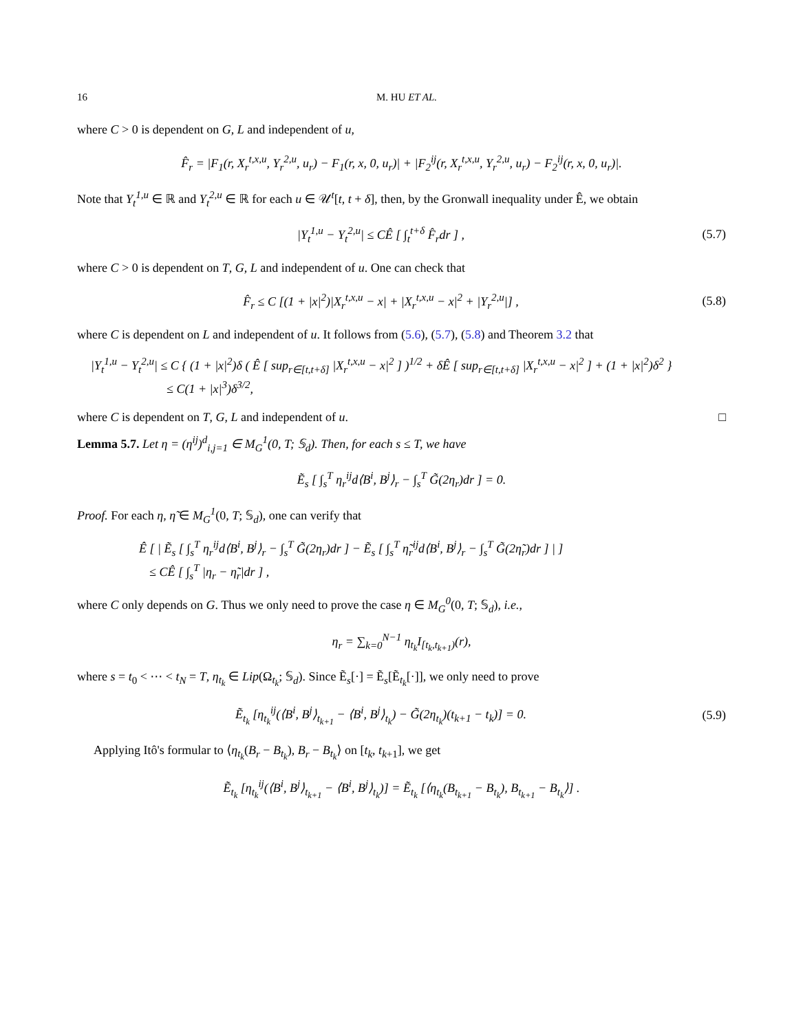16 M. HU ET AL.
where C > 0 is dependent on G, L and independent of u,
F̂<sub>r</sub> = |F<sub>1</sub>(r, X<sub>r</sub><sup>t,x,u</sup>, Y<sub>r</sub><sup>2,u</sup>, u<sub>r</sub>) − F<sub>1</sub>(r, x, 0, u<sub>r</sub>)| + |F<sub>2</sub><sup>ij</sup>(r, X<sub>r</sub><sup>t,x,u</sup>, Y<sub>r</sub><sup>2,u</sup>, u<sub>r</sub>) − F<sub>2</sub><sup>ij</sup>(r, x, 0, u<sub>r</sub>)|.
Note that Y<sub>t</sub><sup>1,u</sup> ∈ ℝ and Y<sub>t</sub><sup>2,u</sup> ∈ ℝ for each u ∈ 𝒰<sup>t</sup>[t, t + δ], then, by the Gronwall inequality under Ê, we obtain
|Y<sub>t</sub><sup>1,u</sup> − Y<sub>t</sub><sup>2,u</sup>| ≤ CÊ [ ∫<sub>t</sub><sup>t+δ</sup> F̂<sub>r</sub>dr ] ,
(5.7)
where C > 0 is dependent on T, G, L and independent of u. One can check that
F̂<sub>r</sub> ≤ C [(1 + |x|<sup>2</sup>)|X<sub>r</sub><sup>t,x,u</sup> − x| + |X<sub>r</sub><sup>t,x,u</sup> − x|<sup>2</sup> + |Y<sub>r</sub><sup>2,u</sup>|] ,
(5.8)
where C is dependent on L and independent of u. It follows from (5.6), (5.7), (5.8) and Theorem 3.2 that
|Y<sub>t</sub><sup>1,u</sup> − Y<sub>t</sub><sup>2,u</sup>| ≤ C { (1 + |x|<sup>2</sup>)δ ( Ê [ sup<sub>r∈[t,t+δ]</sub> |X<sub>r</sub><sup>t,x,u</sup> − x|<sup>2</sup> ] )<sup>1/2</sup> + δÊ [ sup<sub>r∈[t,t+δ]</sub> |X<sub>r</sub><sup>t,x,u</sup> − x|<sup>2</sup> ] + (1 + |x|<sup>2</sup>)δ<sup>2</sup> }
≤ C(1 + |x|<sup>3</sup>)δ<sup>3/2</sup>,
where C is dependent on T, G, L and independent of u. □
Lemma 5.7. Let η = (η<sup>ij</sup>)<sup>d</sup><sub>i,j=1</sub> ∈ M<sub>G</sub><sup>1</sup>(0, T; 𝕊<sub>d</sub>). Then, for each s ≤ T, we have
Ẽ<sub>s</sub> [ ∫<sub>s</sub><sup>T</sup> η<sub>r</sub><sup>ij</sup>d⟨B<sup>i</sup>, B<sup>j</sup>⟩<sub>r</sub> − ∫<sub>s</sub><sup>T</sup> G̃(2η<sub>r</sub>)dr ] = 0.
Proof. For each η, η̃ ∈ M<sub>G</sub><sup>1</sup>(0, T; 𝕊<sub>d</sub>), one can verify that
Ê [ | Ẽ<sub>s</sub> [ ∫<sub>s</sub><sup>T</sup> η<sub>r</sub><sup>ij</sup>d⟨B<sup>i</sup>, B<sup>j</sup>⟩<sub>r</sub> − ∫<sub>s</sub><sup>T</sup> G̃(2η<sub>r</sub>)dr ] − Ẽ<sub>s</sub> [ ∫<sub>s</sub><sup>T</sup> η̃<sub>r</sub><sup>ij</sup>d⟨B<sup>i</sup>, B<sup>j</sup>⟩<sub>r</sub> − ∫<sub>s</sub><sup>T</sup> G̃(2η̃<sub>r</sub>)dr ] | ]
≤ CÊ [ ∫<sub>s</sub><sup>T</sup> |η<sub>r</sub> − η̃<sub>r</sub>|dr ] ,
where C only depends on G. Thus we only need to prove the case η ∈ M<sub>G</sub><sup>0</sup>(0, T; 𝕊<sub>d</sub>), i.e.,
η<sub>r</sub> = ∑<sub>k=0</sub><sup>N−1</sup> η<sub>t<sub>k</sub></sub>I<sub>[t<sub>k</sub>,t<sub>k+1</sub>)</sub>(r),
where s = t<sub>0</sub> < ⋯ < t<sub>N</sub> = T, η<sub>t<sub>k</sub></sub> ∈ Lip(Ω<sub>t<sub>k</sub></sub>; 𝕊<sub>d</sub>). Since Ẽ<sub>s</sub>[·] = Ẽ<sub>s</sub>[Ẽ<sub>t<sub>k</sub></sub>[·]], we only need to prove
Ẽ<sub>t<sub>k</sub></sub> [η<sub>t<sub>k</sub></sub><sup>ij</sup>(⟨B<sup>i</sup>, B<sup>j</sup>⟩<sub>t<sub>k+1</sub></sub> − ⟨B<sup>i</sup>, B<sup>j</sup>⟩<sub>t<sub>k</sub></sub>) − G̃(2η<sub>t<sub>k</sub></sub>)(t<sub>k+1</sub> − t<sub>k</sub>)] = 0.
(5.9)
Applying Itô's formular to ⟨η<sub>t<sub>k</sub></sub>(B<sub>r</sub> − B<sub>t<sub>k</sub></sub>), B<sub>r</sub> − B<sub>t<sub>k</sub></sub>⟩ on [t<sub>k</sub>, t<sub>k+1</sub>], we get
Ẽ<sub>t<sub>k</sub></sub> [η<sub>t<sub>k</sub></sub><sup>ij</sup>(⟨B<sup>i</sup>, B<sup>j</sup>⟩<sub>t<sub>k+1</sub></sub> − ⟨B<sup>i</sup>, B<sup>j</sup>⟩<sub>t<sub>k</sub></sub>)] = Ẽ<sub>t<sub>k</sub></sub> [⟨η<sub>t<sub>k</sub></sub>(B<sub>t<sub>k+1</sub></sub> − B<sub>t<sub>k</sub></sub>), B<sub>t<sub>k+1</sub></sub> − B<sub>t<sub>k</sub></sub>⟩] .